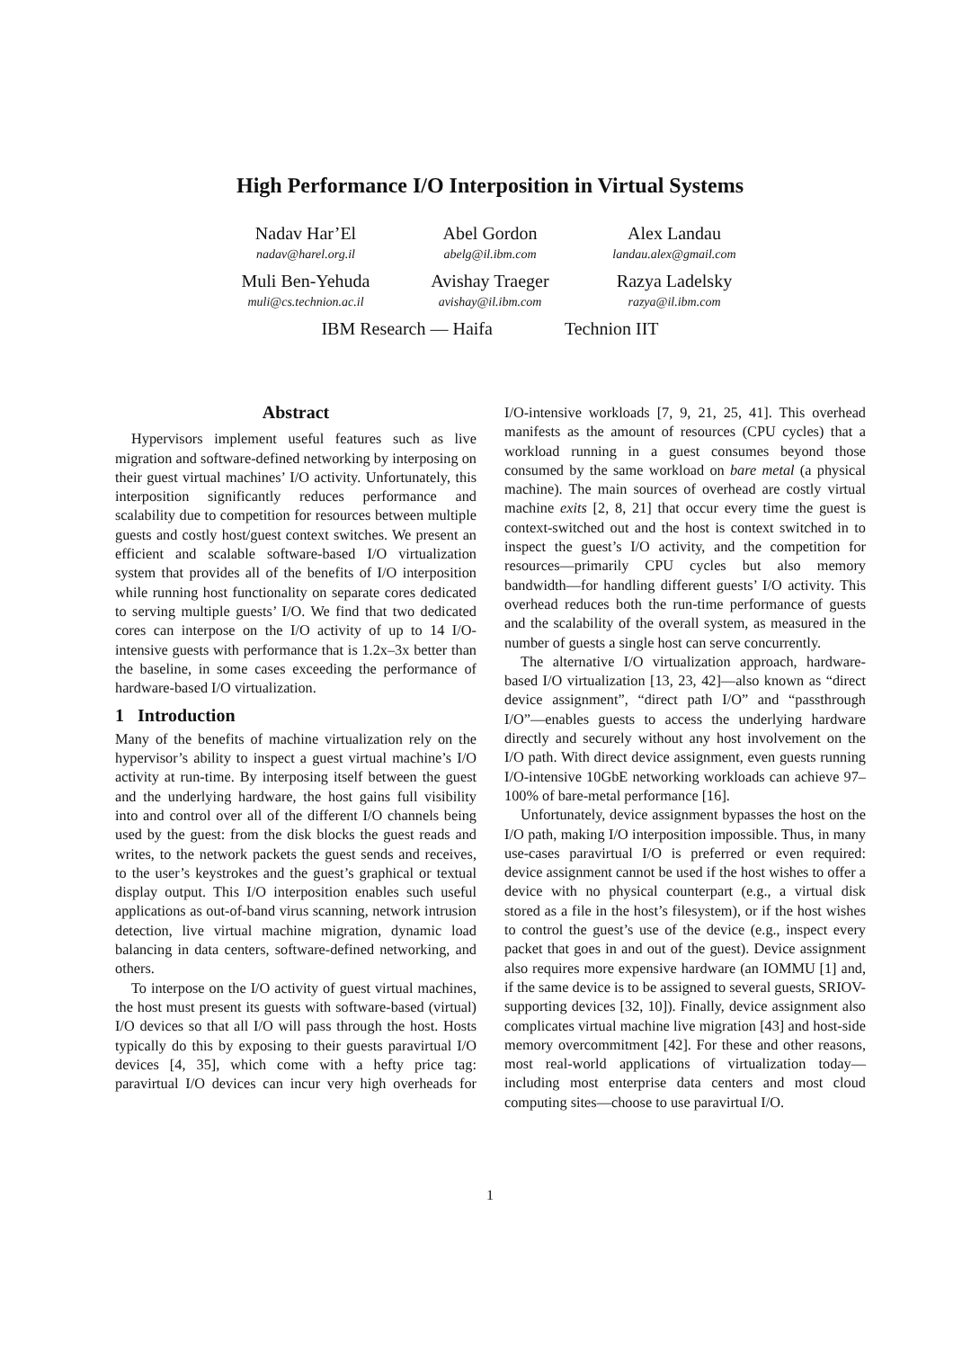High Performance I/O Interposition in Virtual Systems
Nadav Har’El
nadav@harel.org.il
Abel Gordon
abelg@il.ibm.com
Alex Landau
landau.alex@gmail.com
Muli Ben-Yehuda
muli@cs.technion.ac.il
Avishay Traeger
avishay@il.ibm.com
Razya Ladelsky
razya@il.ibm.com
IBM Research — Haifa Technion IIT
Abstract
Hypervisors implement useful features such as live migration and software-defined networking by interposing on their guest virtual machines’ I/O activity. Unfortunately, this interposition significantly reduces performance and scalability due to competition for resources between multiple guests and costly host/guest context switches. We present an efficient and scalable software-based I/O virtualization system that provides all of the benefits of I/O interposition while running host functionality on separate cores dedicated to serving multiple guests’ I/O. We find that two dedicated cores can interpose on the I/O activity of up to 14 I/O-intensive guests with performance that is 1.2x–3x better than the baseline, in some cases exceeding the performance of hardware-based I/O virtualization.
1 Introduction
Many of the benefits of machine virtualization rely on the hypervisor’s ability to inspect a guest virtual machine’s I/O activity at run-time. By interposing itself between the guest and the underlying hardware, the host gains full visibility into and control over all of the different I/O channels being used by the guest: from the disk blocks the guest reads and writes, to the network packets the guest sends and receives, to the user’s keystrokes and the guest’s graphical or textual display output. This I/O interposition enables such useful applications as out-of-band virus scanning, network intrusion detection, live virtual machine migration, dynamic load balancing in data centers, software-defined networking, and others.
To interpose on the I/O activity of guest virtual machines, the host must present its guests with software-based (virtual) I/O devices so that all I/O will pass through the host. Hosts typically do this by exposing to their guests paravirtual I/O devices [4, 35], which come with a hefty price tag: paravirtual I/O devices can incur very high overheads for I/O-intensive workloads [7, 9, 21, 25, 41]. This overhead manifests as the amount of resources (CPU cycles) that a workload running in a guest consumes beyond those consumed by the same workload on bare metal (a physical machine). The main sources of overhead are costly virtual machine exits [2, 8, 21] that occur every time the guest is context-switched out and the host is context switched in to inspect the guest’s I/O activity, and the competition for resources—primarily CPU cycles but also memory bandwidth—for handling different guests’ I/O activity. This overhead reduces both the run-time performance of guests and the scalability of the overall system, as measured in the number of guests a single host can serve concurrently.
The alternative I/O virtualization approach, hardware-based I/O virtualization [13, 23, 42]—also known as “direct device assignment”, “direct path I/O” and “passthrough I/O”—enables guests to access the underlying hardware directly and securely without any host involvement on the I/O path. With direct device assignment, even guests running I/O-intensive 10GbE networking workloads can achieve 97–100% of bare-metal performance [16].
Unfortunately, device assignment bypasses the host on the I/O path, making I/O interposition impossible. Thus, in many use-cases paravirtual I/O is preferred or even required: device assignment cannot be used if the host wishes to offer a device with no physical counterpart (e.g., a virtual disk stored as a file in the host’s filesystem), or if the host wishes to control the guest’s use of the device (e.g., inspect every packet that goes in and out of the guest). Device assignment also requires more expensive hardware (an IOMMU [1] and, if the same device is to be assigned to several guests, SRIOV-supporting devices [32, 10]). Finally, device assignment also complicates virtual machine live migration [43] and host-side memory overcommitment [42]. For these and other reasons, most real-world applications of virtualization today—including most enterprise data centers and most cloud computing sites—choose to use paravirtual I/O.
1